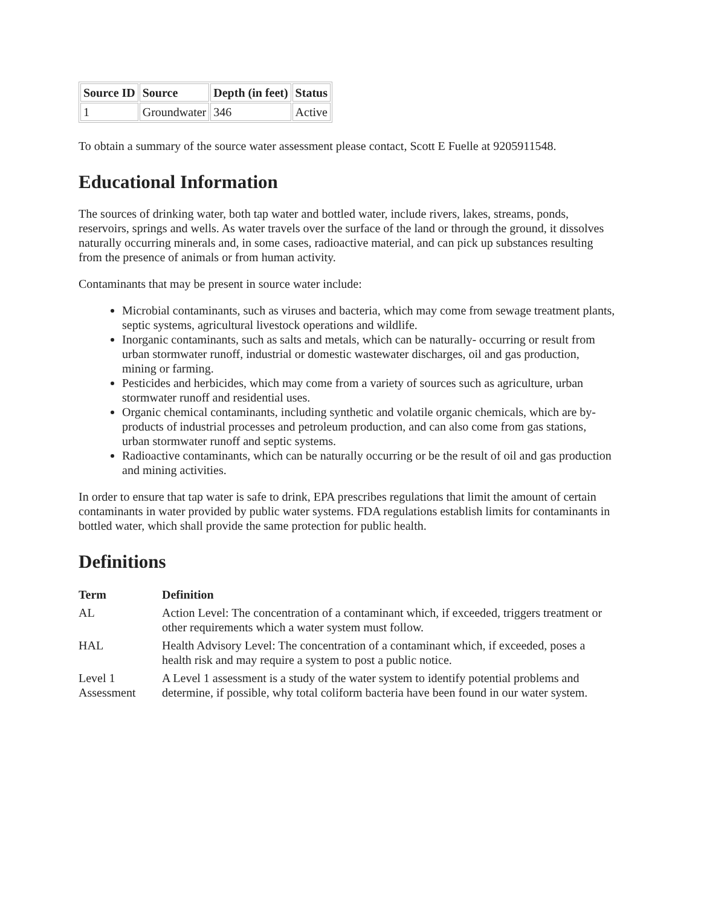| Source ID | Source | Depth (in feet) | Status |
| --- | --- | --- | --- |
| 1 | Groundwater | 346 | Active |
To obtain a summary of the source water assessment please contact, Scott E Fuelle at 9205911548.
Educational Information
The sources of drinking water, both tap water and bottled water, include rivers, lakes, streams, ponds, reservoirs, springs and wells. As water travels over the surface of the land or through the ground, it dissolves naturally occurring minerals and, in some cases, radioactive material, and can pick up substances resulting from the presence of animals or from human activity.
Contaminants that may be present in source water include:
Microbial contaminants, such as viruses and bacteria, which may come from sewage treatment plants, septic systems, agricultural livestock operations and wildlife.
Inorganic contaminants, such as salts and metals, which can be naturally- occurring or result from urban stormwater runoff, industrial or domestic wastewater discharges, oil and gas production, mining or farming.
Pesticides and herbicides, which may come from a variety of sources such as agriculture, urban stormwater runoff and residential uses.
Organic chemical contaminants, including synthetic and volatile organic chemicals, which are by-products of industrial processes and petroleum production, and can also come from gas stations, urban stormwater runoff and septic systems.
Radioactive contaminants, which can be naturally occurring or be the result of oil and gas production and mining activities.
In order to ensure that tap water is safe to drink, EPA prescribes regulations that limit the amount of certain contaminants in water provided by public water systems. FDA regulations establish limits for contaminants in bottled water, which shall provide the same protection for public health.
Definitions
| Term | Definition |
| --- | --- |
| AL | Action Level: The concentration of a contaminant which, if exceeded, triggers treatment or other requirements which a water system must follow. |
| HAL | Health Advisory Level: The concentration of a contaminant which, if exceeded, poses a health risk and may require a system to post a public notice. |
| Level 1 Assessment | A Level 1 assessment is a study of the water system to identify potential problems and determine, if possible, why total coliform bacteria have been found in our water system. |